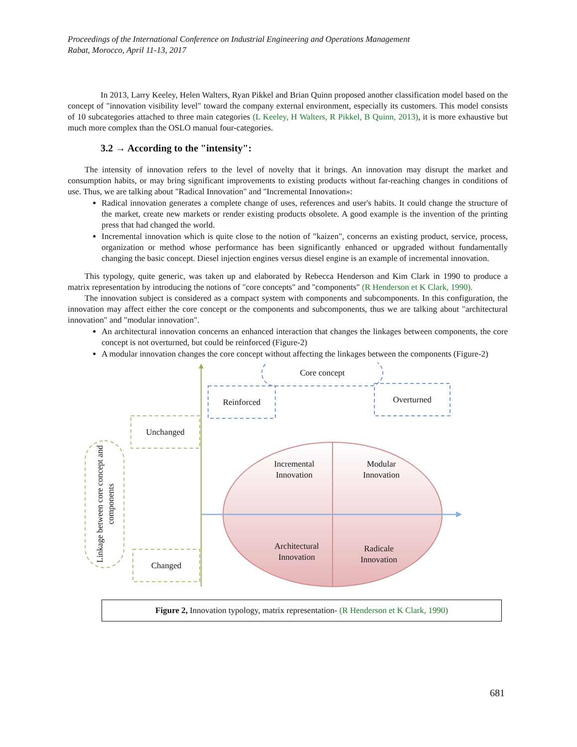Proceedings of the International Conference on Industrial Engineering and Operations Management
Rabat, Morocco, April 11-13, 2017
In 2013, Larry Keeley, Helen Walters, Ryan Pikkel and Brian Quinn proposed another classification model based on the concept of "innovation visibility level" toward the company external environment, especially its customers. This model consists of 10 subcategories attached to three main categories (L Keeley, H Walters, R Pikkel, B Quinn, 2013), it is more exhaustive but much more complex than the OSLO manual four-categories.
3.2 → According to the "intensity":
The intensity of innovation refers to the level of novelty that it brings. An innovation may disrupt the market and consumption habits, or may bring significant improvements to existing products without far-reaching changes in conditions of use. Thus, we are talking about "Radical Innovation" and "Incremental Innovation»:
Radical innovation generates a complete change of uses, references and user's habits. It could change the structure of the market, create new markets or render existing products obsolete. A good example is the invention of the printing press that had changed the world.
Incremental innovation which is quite close to the notion of "kaizen", concerns an existing product, service, process, organization or method whose performance has been significantly enhanced or upgraded without fundamentally changing the basic concept. Diesel injection engines versus diesel engine is an example of incremental innovation.
This typology, quite generic, was taken up and elaborated by Rebecca Henderson and Kim Clark in 1990 to produce a matrix representation by introducing the notions of "core concepts" and "components" (R Henderson et K Clark, 1990).
The innovation subject is considered as a compact system with components and subcomponents. In this configuration, the innovation may affect either the core concept or the components and subcomponents, thus we are talking about "architectural innovation" and "modular innovation".
An architectural innovation concerns an enhanced interaction that changes the linkages between components, the core concept is not overturned, but could be reinforced (Figure-2)
A modular innovation changes the core concept without affecting the linkages between the components (Figure-2)
Core concept
Reinforced Overturned
Unchanged
Incremental Innovation
Modular Innovation
Architectural Innovation
Radicale Innovation
Changed
Linkage between core concept and components
Figure 2, Innovation typology, matrix representation- (R Henderson et K Clark, 1990)
681